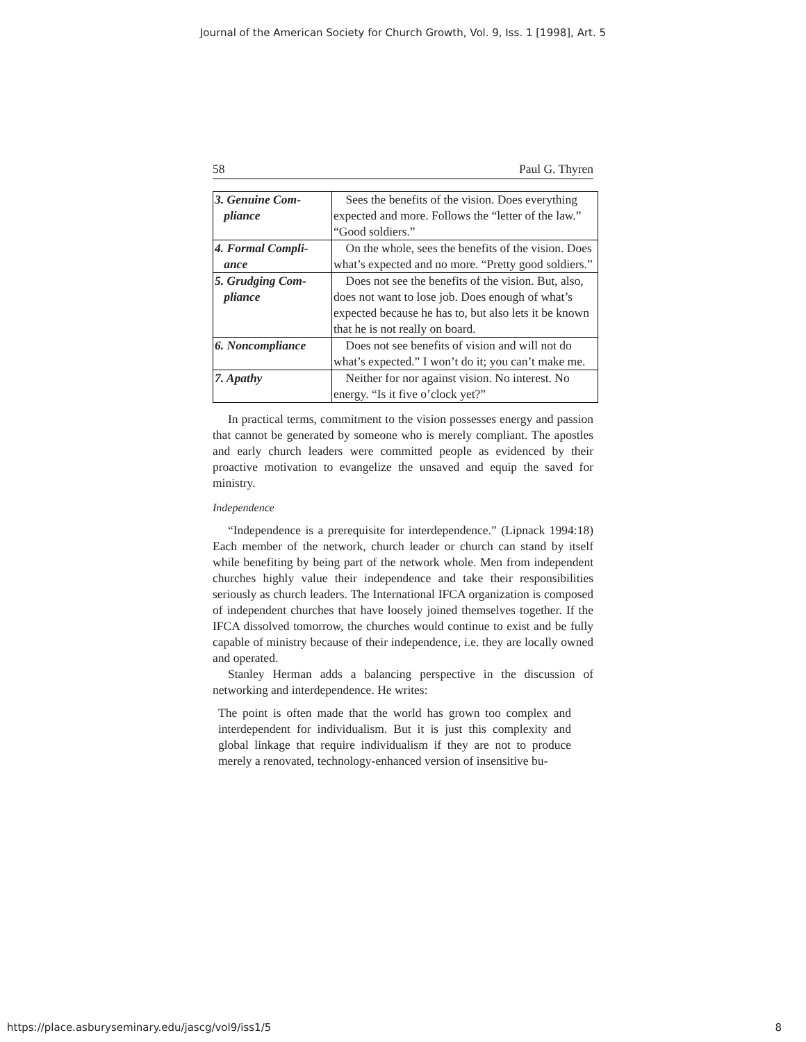Journal of the American Society for Church Growth, Vol. 9, Iss. 1 [1998], Art. 5
58 Paul G. Thyren
| 3. Genuine Com- pliance | Sees the benefits of the vision. Does everything expected and more. Follows the “letter of the law.” “Good soldiers.” |
| 4. Formal Compli- ance | On the whole, sees the benefits of the vision. Does what’s expected and no more. “Pretty good soldiers.” |
| 5. Grudging Com- pliance | Does not see the benefits of the vision. But, also, does not want to lose job. Does enough of what’s expected because he has to, but also lets it be known that he is not really on board. |
| 6. Noncompliance | Does not see benefits of vision and will not do what’s expected.” I won’t do it; you can’t make me. |
| 7. Apathy | Neither for nor against vision. No interest. No energy. “Is it five o’clock yet?” |
In practical terms, commitment to the vision possesses energy and passion that cannot be generated by someone who is merely compliant. The apostles and early church leaders were committed people as evidenced by their proactive motivation to evangelize the unsaved and equip the saved for ministry.
Independence
“Independence is a prerequisite for interdependence.” (Lipnack 1994:18) Each member of the network, church leader or church can stand by itself while benefiting by being part of the network whole. Men from independent churches highly value their independence and take their responsibilities seriously as church leaders. The International IFCA organization is composed of independent churches that have loosely joined themselves together. If the IFCA dissolved tomorrow, the churches would continue to exist and be fully capable of ministry because of their independence, i.e. they are locally owned and operated.
Stanley Herman adds a balancing perspective in the discussion of networking and interdependence. He writes:
The point is often made that the world has grown too complex and interdependent for individualism. But it is just this complexity and global linkage that require individualism if they are not to produce merely a renovated, technology-enhanced version of insensitive bu-
https://place.asburyseminary.edu/jascg/vol9/iss1/5 8